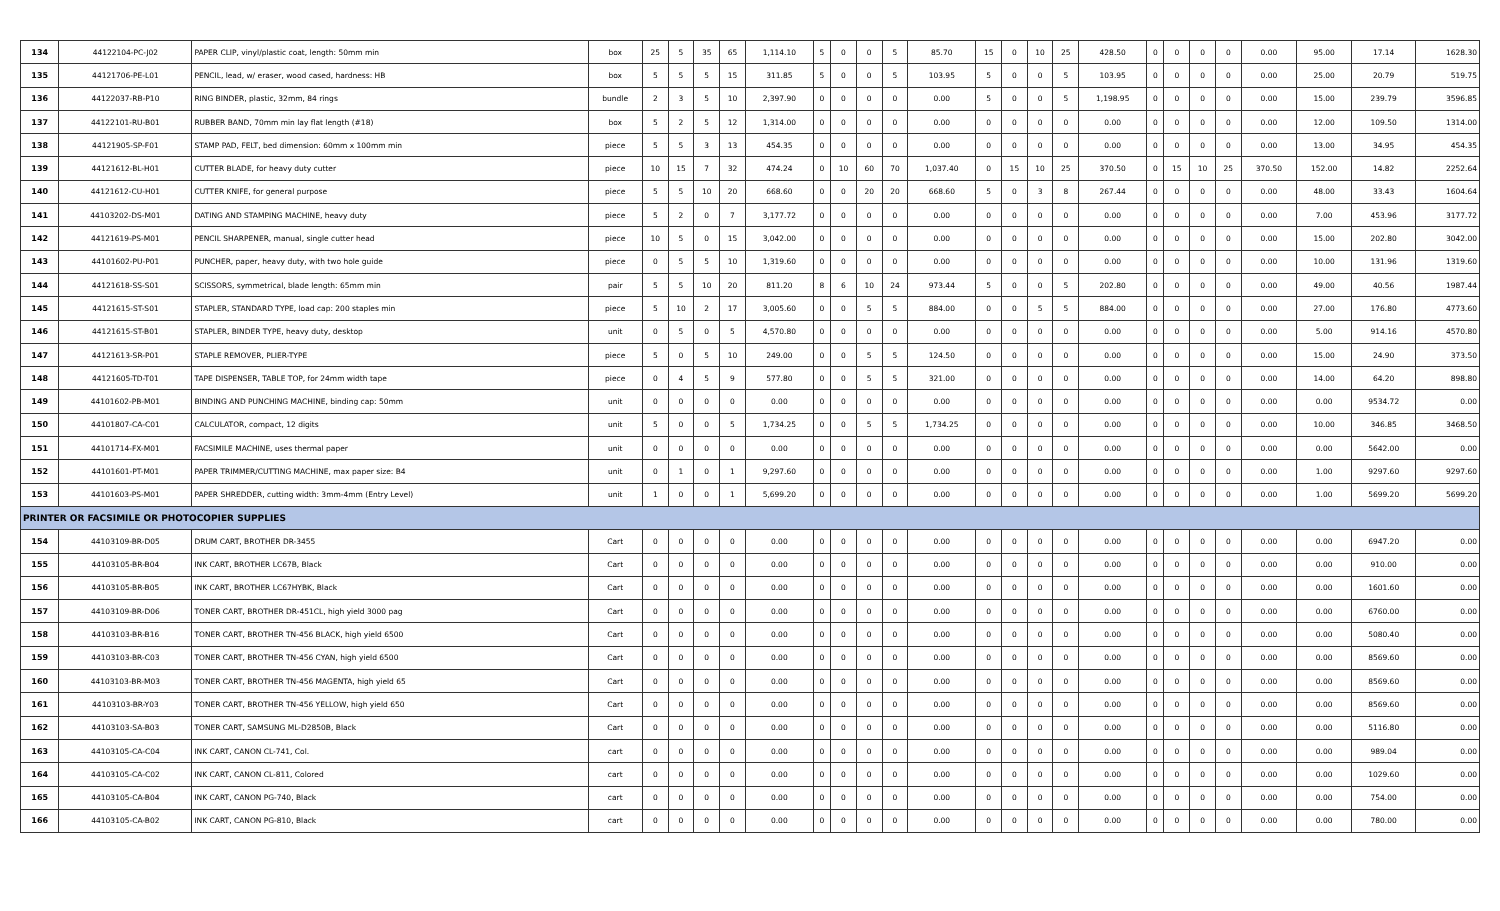| 134 | 44122104-PC-J02 | PAPER CLIP, vinyl/plastic coat, length: 50mm min | box | 25 | 5 | 35 | 65 | 1,114.10 | 5 | 0 | 0 | 5 | 85.70 | 15 | 0 | 10 | 25 | 428.50 | 0 | 0 | 0 | 0 | 0.00 | 95.00 | 17.14 | 1628.30 |
| 135 | 44121706-PE-L01 | PENCIL, lead, w/ eraser, wood cased, hardness: HB | box | 5 | 5 | 5 | 15 | 311.85 | 5 | 0 | 0 | 5 | 103.95 | 5 | 0 | 0 | 5 | 103.95 | 0 | 0 | 0 | 0 | 0.00 | 25.00 | 20.79 | 519.75 |
| 136 | 44122037-RB-P10 | RING BINDER, plastic, 32mm, 84 rings | bundle | 2 | 3 | 5 | 10 | 2,397.90 | 0 | 0 | 0 | 0 | 0.00 | 5 | 0 | 0 | 5 | 1,198.95 | 0 | 0 | 0 | 0 | 0.00 | 15.00 | 239.79 | 3596.85 |
| 137 | 44122101-RU-B01 | RUBBER BAND, 70mm min lay flat length (#18) | box | 5 | 2 | 5 | 12 | 1,314.00 | 0 | 0 | 0 | 0 | 0.00 | 0 | 0 | 0 | 0 | 0.00 | 0 | 0 | 0 | 0 | 0.00 | 12.00 | 109.50 | 1314.00 |
| 138 | 44121905-SP-F01 | STAMP PAD, FELT, bed dimension: 60mm x 100mm min | piece | 5 | 5 | 3 | 13 | 454.35 | 0 | 0 | 0 | 0 | 0.00 | 0 | 0 | 0 | 0 | 0.00 | 0 | 0 | 0 | 0 | 0.00 | 13.00 | 34.95 | 454.35 |
| 139 | 44121612-BL-H01 | CUTTER BLADE, for heavy duty cutter | piece | 10 | 15 | 7 | 32 | 474.24 | 0 | 10 | 60 | 70 | 1,037.40 | 0 | 15 | 10 | 25 | 370.50 | 0 | 15 | 10 | 25 | 370.50 | 152.00 | 14.82 | 2252.64 |
| 140 | 44121612-CU-H01 | CUTTER KNIFE, for general purpose | piece | 5 | 5 | 10 | 20 | 668.60 | 0 | 0 | 20 | 20 | 668.60 | 5 | 0 | 3 | 8 | 267.44 | 0 | 0 | 0 | 0 | 0.00 | 48.00 | 33.43 | 1604.64 |
| 141 | 44103202-DS-M01 | DATING AND STAMPING MACHINE, heavy duty | piece | 5 | 2 | 0 | 7 | 3,177.72 | 0 | 0 | 0 | 0 | 0.00 | 0 | 0 | 0 | 0 | 0.00 | 0 | 0 | 0 | 0 | 0.00 | 7.00 | 453.96 | 3177.72 |
| 142 | 44121619-PS-M01 | PENCIL SHARPENER, manual, single cutter head | piece | 10 | 5 | 0 | 15 | 3,042.00 | 0 | 0 | 0 | 0 | 0.00 | 0 | 0 | 0 | 0 | 0.00 | 0 | 0 | 0 | 0 | 0.00 | 15.00 | 202.80 | 3042.00 |
| 143 | 44101602-PU-P01 | PUNCHER, paper, heavy duty, with two hole guide | piece | 0 | 5 | 5 | 10 | 1,319.60 | 0 | 0 | 0 | 0 | 0.00 | 0 | 0 | 0 | 0 | 0.00 | 0 | 0 | 0 | 0 | 0.00 | 10.00 | 131.96 | 1319.60 |
| 144 | 44121618-SS-S01 | SCISSORS, symmetrical, blade length: 65mm min | pair | 5 | 5 | 10 | 20 | 811.20 | 8 | 6 | 10 | 24 | 973.44 | 5 | 0 | 0 | 5 | 202.80 | 0 | 0 | 0 | 0 | 0.00 | 49.00 | 40.56 | 1987.44 |
| 145 | 44121615-ST-S01 | STAPLER, STANDARD TYPE, load cap: 200 staples min | piece | 5 | 10 | 2 | 17 | 3,005.60 | 0 | 0 | 5 | 5 | 884.00 | 0 | 0 | 5 | 5 | 884.00 | 0 | 0 | 0 | 0 | 0.00 | 27.00 | 176.80 | 4773.60 |
| 146 | 44121615-ST-B01 | STAPLER, BINDER TYPE, heavy duty, desktop | unit | 0 | 5 | 0 | 5 | 4,570.80 | 0 | 0 | 0 | 0 | 0.00 | 0 | 0 | 0 | 0 | 0.00 | 0 | 0 | 0 | 0 | 0.00 | 5.00 | 914.16 | 4570.80 |
| 147 | 44121613-SR-P01 | STAPLE REMOVER, PLIER-TYPE | piece | 5 | 0 | 5 | 10 | 249.00 | 0 | 0 | 5 | 5 | 124.50 | 0 | 0 | 0 | 0 | 0.00 | 0 | 0 | 0 | 0 | 0.00 | 15.00 | 24.90 | 373.50 |
| 148 | 44121605-TD-T01 | TAPE DISPENSER, TABLE TOP, for 24mm width tape | piece | 0 | 4 | 5 | 9 | 577.80 | 0 | 0 | 5 | 5 | 321.00 | 0 | 0 | 0 | 0 | 0.00 | 0 | 0 | 0 | 0 | 0.00 | 14.00 | 64.20 | 898.80 |
| 149 | 44101602-PB-M01 | BINDING AND PUNCHING MACHINE, binding cap: 50mm | unit | 0 | 0 | 0 | 0 | 0.00 | 0 | 0 | 0 | 0 | 0.00 | 0 | 0 | 0 | 0 | 0.00 | 0 | 0 | 0 | 0 | 0.00 | 0.00 | 9534.72 | 0.00 |
| 150 | 44101807-CA-C01 | CALCULATOR, compact, 12 digits | unit | 5 | 0 | 0 | 5 | 1,734.25 | 0 | 0 | 5 | 5 | 1,734.25 | 0 | 0 | 0 | 0 | 0.00 | 0 | 0 | 0 | 0 | 0.00 | 10.00 | 346.85 | 3468.50 |
| 151 | 44101714-FX-M01 | FACSIMILE MACHINE, uses thermal paper | unit | 0 | 0 | 0 | 0 | 0.00 | 0 | 0 | 0 | 0 | 0.00 | 0 | 0 | 0 | 0 | 0.00 | 0 | 0 | 0 | 0 | 0.00 | 0.00 | 5642.00 | 0.00 |
| 152 | 44101601-PT-M01 | PAPER TRIMMER/CUTTING MACHINE, max paper size: B4 | unit | 0 | 1 | 0 | 1 | 9,297.60 | 0 | 0 | 0 | 0 | 0.00 | 0 | 0 | 0 | 0 | 0.00 | 0 | 0 | 0 | 0 | 0.00 | 1.00 | 9297.60 | 9297.60 |
| 153 | 44101603-PS-M01 | PAPER SHREDDER, cutting width: 3mm-4mm (Entry Level) | unit | 1 | 0 | 0 | 1 | 5,699.20 | 0 | 0 | 0 | 0 | 0.00 | 0 | 0 | 0 | 0 | 0.00 | 0 | 0 | 0 | 0 | 0.00 | 1.00 | 5699.20 | 5699.20 |
| PRINTER OR FACSIMILE OR PHOTOCOPIER SUPPLIES | | | | | | | | | | | | | | | | | | | | | | | | | | |
| 154 | 44103109-BR-D05 | DRUM CART, BROTHER DR-3455 | Cart | 0 | 0 | 0 | 0 | 0.00 | 0 | 0 | 0 | 0 | 0.00 | 0 | 0 | 0 | 0 | 0.00 | 0 | 0 | 0 | 0 | 0.00 | 0.00 | 6947.20 | 0.00 |
| 155 | 44103105-BR-B04 | INK CART, BROTHER LC67B, Black | Cart | 0 | 0 | 0 | 0 | 0.00 | 0 | 0 | 0 | 0 | 0.00 | 0 | 0 | 0 | 0 | 0.00 | 0 | 0 | 0 | 0 | 0.00 | 0.00 | 910.00 | 0.00 |
| 156 | 44103105-BR-B05 | INK CART, BROTHER LC67HYBK, Black | Cart | 0 | 0 | 0 | 0 | 0.00 | 0 | 0 | 0 | 0 | 0.00 | 0 | 0 | 0 | 0 | 0.00 | 0 | 0 | 0 | 0 | 0.00 | 0.00 | 1601.60 | 0.00 |
| 157 | 44103109-BR-D06 | TONER CART, BROTHER DR-451CL, high yield 3000 pag | Cart | 0 | 0 | 0 | 0 | 0.00 | 0 | 0 | 0 | 0 | 0.00 | 0 | 0 | 0 | 0 | 0.00 | 0 | 0 | 0 | 0 | 0.00 | 0.00 | 6760.00 | 0.00 |
| 158 | 44103103-BR-B16 | TONER CART, BROTHER TN-456 BLACK, high yield 6500 | Cart | 0 | 0 | 0 | 0 | 0.00 | 0 | 0 | 0 | 0 | 0.00 | 0 | 0 | 0 | 0 | 0.00 | 0 | 0 | 0 | 0 | 0.00 | 0.00 | 5080.40 | 0.00 |
| 159 | 44103103-BR-C03 | TONER CART, BROTHER TN-456 CYAN, high yield 6500 | Cart | 0 | 0 | 0 | 0 | 0.00 | 0 | 0 | 0 | 0 | 0.00 | 0 | 0 | 0 | 0 | 0.00 | 0 | 0 | 0 | 0 | 0.00 | 0.00 | 8569.60 | 0.00 |
| 160 | 44103103-BR-M03 | TONER CART, BROTHER TN-456 MAGENTA, high yield 65 | Cart | 0 | 0 | 0 | 0 | 0.00 | 0 | 0 | 0 | 0 | 0.00 | 0 | 0 | 0 | 0 | 0.00 | 0 | 0 | 0 | 0 | 0.00 | 0.00 | 8569.60 | 0.00 |
| 161 | 44103103-BR-Y03 | TONER CART, BROTHER TN-456 YELLOW, high yield 650 | Cart | 0 | 0 | 0 | 0 | 0.00 | 0 | 0 | 0 | 0 | 0.00 | 0 | 0 | 0 | 0 | 0.00 | 0 | 0 | 0 | 0 | 0.00 | 0.00 | 8569.60 | 0.00 |
| 162 | 44103103-SA-B03 | TONER CART, SAMSUNG ML-D2850B, Black | Cart | 0 | 0 | 0 | 0 | 0.00 | 0 | 0 | 0 | 0 | 0.00 | 0 | 0 | 0 | 0 | 0.00 | 0 | 0 | 0 | 0 | 0.00 | 0.00 | 5116.80 | 0.00 |
| 163 | 44103105-CA-C04 | INK CART, CANON CL-741, Col. | cart | 0 | 0 | 0 | 0 | 0.00 | 0 | 0 | 0 | 0 | 0.00 | 0 | 0 | 0 | 0 | 0.00 | 0 | 0 | 0 | 0 | 0.00 | 0.00 | 989.04 | 0.00 |
| 164 | 44103105-CA-C02 | INK CART, CANON CL-811, Colored | cart | 0 | 0 | 0 | 0 | 0.00 | 0 | 0 | 0 | 0 | 0.00 | 0 | 0 | 0 | 0 | 0.00 | 0 | 0 | 0 | 0 | 0.00 | 0.00 | 1029.60 | 0.00 |
| 165 | 44103105-CA-B04 | INK CART, CANON PG-740, Black | cart | 0 | 0 | 0 | 0 | 0.00 | 0 | 0 | 0 | 0 | 0.00 | 0 | 0 | 0 | 0 | 0.00 | 0 | 0 | 0 | 0 | 0.00 | 0.00 | 754.00 | 0.00 |
| 166 | 44103105-CA-B02 | INK CART, CANON PG-810, Black | cart | 0 | 0 | 0 | 0 | 0.00 | 0 | 0 | 0 | 0 | 0.00 | 0 | 0 | 0 | 0 | 0.00 | 0 | 0 | 0 | 0 | 0.00 | 0.00 | 780.00 | 0.00 |